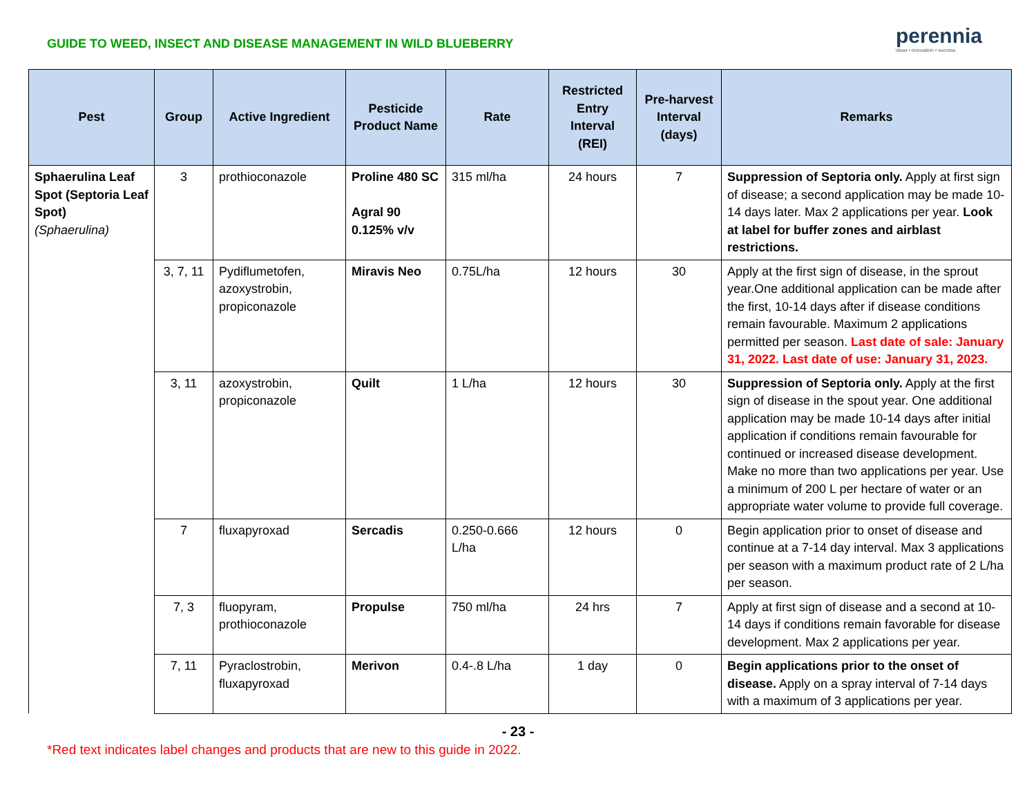GUIDE TO WEED, INSECT AND DISEASE MANAGEMENT IN WILD BLUEBERRY
perennia
ideas • innovation • success
| Pest | Group | Active Ingredient | Pesticide Product Name | Rate | Restricted Entry Interval (REI) | Pre-harvest Interval (days) | Remarks |
| --- | --- | --- | --- | --- | --- | --- | --- |
| Sphaerulina Leaf Spot (Septoria Leaf Spot) (Sphaerulina) | 3 | prothioconazole | Proline 480 SC Agral 90 0.125% v/v | 315 ml/ha | 24 hours | 7 | Suppression of Septoria only. Apply at first sign of disease; a second application may be made 10-14 days later. Max 2 applications per year. Look at label for buffer zones and airblast restrictions. |
| | 3, 7, 11 | Pydiflumetofen, azoxystrobin, propiconazole | Miravis Neo | 0.75L/ha | 12 hours | 30 | Apply at the first sign of disease, in the sprout year.One additional application can be made after the first, 10-14 days after if disease conditions remain favourable. Maximum 2 applications permitted per season. Last date of sale: January 31, 2022. Last date of use: January 31, 2023. |
| | 3, 11 | azoxystrobin, propiconazole | Quilt | 1 L/ha | 12 hours | 30 | Suppression of Septoria only. Apply at the first sign of disease in the spout year. One additional application may be made 10-14 days after initial application if conditions remain favourable for continued or increased disease development. Make no more than two applications per year. Use a minimum of 200 L per hectare of water or an appropriate water volume to provide full coverage. |
| | 7 | fluxapyroxad | Sercadis | 0.250-0.666 L/ha | 12 hours | 0 | Begin application prior to onset of disease and continue at a 7-14 day interval. Max 3 applications per season with a maximum product rate of 2 L/ha per season. |
| | 7, 3 | fluopyram, prothioconazole | Propulse | 750 ml/ha | 24 hrs | 7 | Apply at first sign of disease and a second at 10-14 days if conditions remain favorable for disease development. Max 2 applications per year. |
| | 7, 11 | Pyraclostrobin, fluxapyroxad | Merivon | 0.4-.8 L/ha | 1 day | 0 | Begin applications prior to the onset of disease. Apply on a spray interval of 7-14 days with a maximum of 3 applications per year. |
- 23 -
*Red text indicates label changes and products that are new to this guide in 2022.